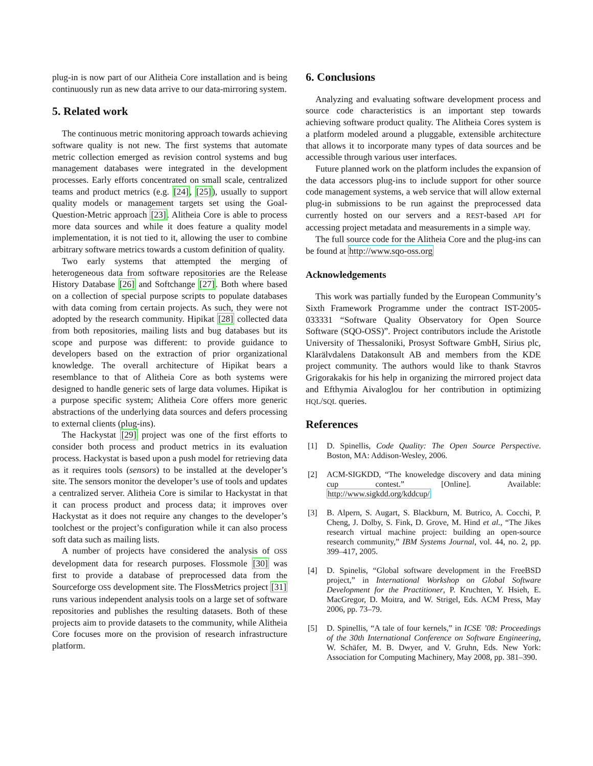plug-in is now part of our Alitheia Core installation and is being continuously run as new data arrive to our data-mirroring system.
5. Related work
The continuous metric monitoring approach towards achieving software quality is not new. The first systems that automate metric collection emerged as revision control systems and bug management databases were integrated in the development processes. Early efforts concentrated on small scale, centralized teams and product metrics (e.g. [24], [25]), usually to support quality models or management targets set using the Goal-Question-Metric approach [23]. Alitheia Core is able to process more data sources and while it does feature a quality model implementation, it is not tied to it, allowing the user to combine arbitrary software metrics towards a custom definition of quality.
Two early systems that attempted the merging of heterogeneous data from software repositories are the Release History Database [26] and Softchange [27]. Both where based on a collection of special purpose scripts to populate databases with data coming from certain projects. As such, they were not adopted by the research community. Hipikat [28] collected data from both repositories, mailing lists and bug databases but its scope and purpose was different: to provide guidance to developers based on the extraction of prior organizational knowledge. The overall architecture of Hipikat bears a resemblance to that of Alitheia Core as both systems were designed to handle generic sets of large data volumes. Hipikat is a purpose specific system; Alitheia Core offers more generic abstractions of the underlying data sources and defers processing to external clients (plug-ins).
The Hackystat [29] project was one of the first efforts to consider both process and product metrics in its evaluation process. Hackystat is based upon a push model for retrieving data as it requires tools (sensors) to be installed at the developer’s site. The sensors monitor the developer’s use of tools and updates a centralized server. Alitheia Core is similar to Hackystat in that it can process product and process data; it improves over Hackystat as it does not require any changes to the developer’s toolchest or the project’s configuration while it can also process soft data such as mailing lists.
A number of projects have considered the analysis of OSS development data for research purposes. Flossmole [30] was first to provide a database of preprocessed data from the Sourceforge OSS development site. The FlossMetrics project [31] runs various independent analysis tools on a large set of software repositories and publishes the resulting datasets. Both of these projects aim to provide datasets to the community, while Alitheia Core focuses more on the provision of research infrastructure platform.
6. Conclusions
Analyzing and evaluating software development process and source code characteristics is an important step towards achieving software product quality. The Alitheia Cores system is a platform modeled around a pluggable, extensible architecture that allows it to incorporate many types of data sources and be accessible through various user interfaces.
Future planned work on the platform includes the expansion of the data accessors plug-ins to include support for other source code management systems, a web service that will allow external plug-in submissions to be run against the preprocessed data currently hosted on our servers and a REST-based API for accessing project metadata and measurements in a simple way.
The full source code for the Alitheia Core and the plug-ins can be found at http://www.sqo-oss.org
Acknowledgements
This work was partially funded by the European Community’s Sixth Framework Programme under the contract IST-2005-033331 “Software Quality Observatory for Open Source Software (SQO-OSS)”. Project contributors include the Aristotle University of Thessaloniki, Prosyst Software GmbH, Sirius plc, Klarälvdalens Datakonsult AB and members from the KDE project community. The authors would like to thank Stavros Grigorakakis for his help in organizing the mirrored project data and Efthymia Aivaloglou for her contribution in optimizing HQL/SQL queries.
References
[1] D. Spinellis, Code Quality: The Open Source Perspective. Boston, MA: Addison-Wesley, 2006.
[2] ACM-SIGKDD, “The knoweledge discovery and data mining cup contest.” [Online]. Available: http://www.sigkdd.org/kddcup/
[3] B. Alpern, S. Augart, S. Blackburn, M. Butrico, A. Cocchi, P. Cheng, J. Dolby, S. Fink, D. Grove, M. Hind et al., “The Jikes research virtual machine project: building an open-source research community,” IBM Systems Journal, vol. 44, no. 2, pp. 399–417, 2005.
[4] D. Spinelis, “Global software development in the FreeBSD project,” in International Workshop on Global Software Development for the Practitioner, P. Kruchten, Y. Hsieh, E. MacGregor, D. Moitra, and W. Strigel, Eds. ACM Press, May 2006, pp. 73–79.
[5] D. Spinellis, “A tale of four kernels,” in ICSE ’08: Proceedings of the 30th International Conference on Software Engineering, W. Schäfer, M. B. Dwyer, and V. Gruhn, Eds. New York: Association for Computing Machinery, May 2008, pp. 381–390.